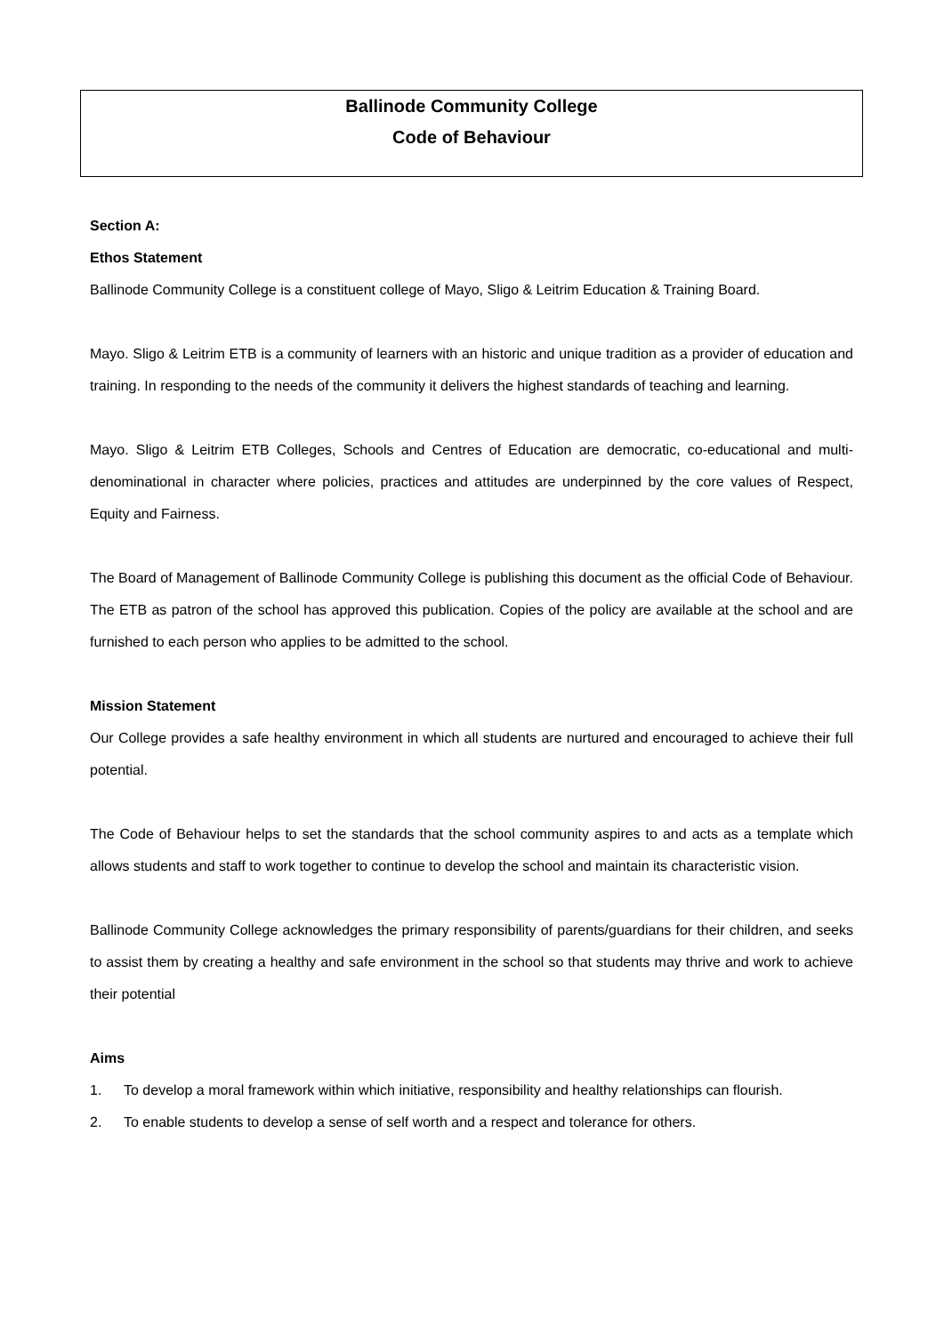Ballinode Community College
Code of Behaviour
Section A:
Ethos Statement
Ballinode Community College is a constituent college of Mayo, Sligo & Leitrim Education & Training Board.
Mayo. Sligo & Leitrim ETB is a community of learners with an historic and unique tradition as a provider of education and training. In responding to the needs of the community it delivers the highest standards of teaching and learning.
Mayo. Sligo & Leitrim ETB Colleges, Schools and Centres of Education are democratic, co-educational and multi-denominational in character where policies, practices and attitudes are underpinned by the core values of Respect, Equity and Fairness.
The Board of Management of Ballinode Community College is publishing this document as the official Code of Behaviour. The ETB as patron of the school has approved this publication. Copies of the policy are available at the school and are furnished to each person who applies to be admitted to the school.
Mission Statement
Our College provides a safe healthy environment in which all students are nurtured and encouraged to achieve their full potential.
The Code of Behaviour helps to set the standards that the school community aspires to and acts as a template which allows students and staff to work together to continue to develop the school and maintain its characteristic vision.
Ballinode Community College acknowledges the primary responsibility of parents/guardians for their children, and seeks to assist them by creating a healthy and safe environment in the school so that students may thrive and work to achieve their potential
Aims
1. To develop a moral framework within which initiative, responsibility and healthy relationships can flourish.
2. To enable students to develop a sense of self worth and a respect and tolerance for others.